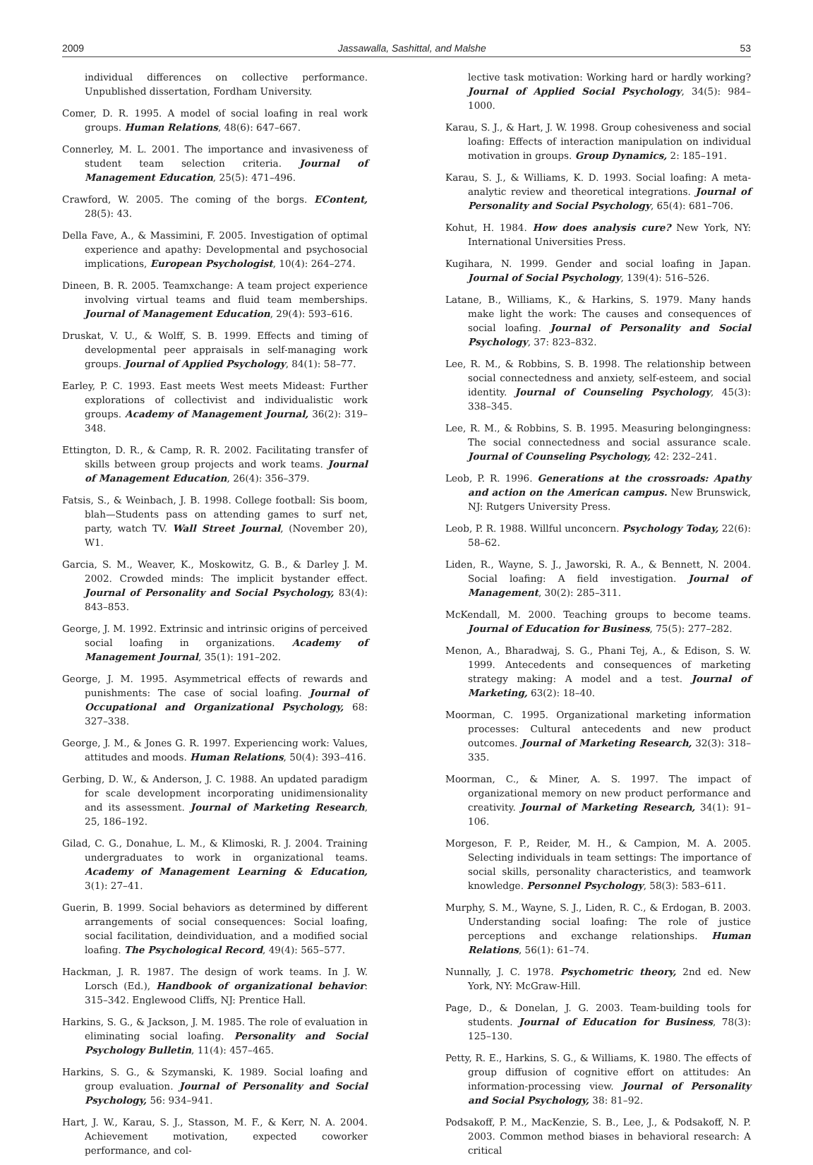2009 Jassawalla, Sashittal, and Malshe 53
individual differences on collective performance. Unpublished dissertation, Fordham University.
Comer, D. R. 1995. A model of social loafing in real work groups. Human Relations, 48(6): 647–667.
Connerley, M. L. 2001. The importance and invasiveness of student team selection criteria. Journal of Management Education, 25(5): 471–496.
Crawford, W. 2005. The coming of the borgs. EContent, 28(5): 43.
Della Fave, A., & Massimini, F. 2005. Investigation of optimal experience and apathy: Developmental and psychosocial implications, European Psychologist, 10(4): 264–274.
Dineen, B. R. 2005. Teamxchange: A team project experience involving virtual teams and fluid team memberships. Journal of Management Education, 29(4): 593–616.
Druskat, V. U., & Wolff, S. B. 1999. Effects and timing of developmental peer appraisals in self-managing work groups. Journal of Applied Psychology, 84(1): 58–77.
Earley, P. C. 1993. East meets West meets Mideast: Further explorations of collectivist and individualistic work groups. Academy of Management Journal, 36(2): 319–348.
Ettington, D. R., & Camp, R. R. 2002. Facilitating transfer of skills between group projects and work teams. Journal of Management Education, 26(4): 356–379.
Fatsis, S., & Weinbach, J. B. 1998. College football: Sis boom, blah—Students pass on attending games to surf net, party, watch TV. Wall Street Journal, (November 20), W1.
Garcia, S. M., Weaver, K., Moskowitz, G. B., & Darley J. M. 2002. Crowded minds: The implicit bystander effect. Journal of Personality and Social Psychology, 83(4): 843–853.
George, J. M. 1992. Extrinsic and intrinsic origins of perceived social loafing in organizations. Academy of Management Journal, 35(1): 191–202.
George, J. M. 1995. Asymmetrical effects of rewards and punishments: The case of social loafing. Journal of Occupational and Organizational Psychology, 68: 327–338.
George, J. M., & Jones G. R. 1997. Experiencing work: Values, attitudes and moods. Human Relations, 50(4): 393–416.
Gerbing, D. W., & Anderson, J. C. 1988. An updated paradigm for scale development incorporating unidimensionality and its assessment. Journal of Marketing Research, 25, 186–192.
Gilad, C. G., Donahue, L. M., & Klimoski, R. J. 2004. Training undergraduates to work in organizational teams. Academy of Management Learning & Education, 3(1): 27–41.
Guerin, B. 1999. Social behaviors as determined by different arrangements of social consequences: Social loafing, social facilitation, deindividuation, and a modified social loafing. The Psychological Record, 49(4): 565–577.
Hackman, J. R. 1987. The design of work teams. In J. W. Lorsch (Ed.), Handbook of organizational behavior: 315–342. Englewood Cliffs, NJ: Prentice Hall.
Harkins, S. G., & Jackson, J. M. 1985. The role of evaluation in eliminating social loafing. Personality and Social Psychology Bulletin, 11(4): 457–465.
Harkins, S. G., & Szymanski, K. 1989. Social loafing and group evaluation. Journal of Personality and Social Psychology, 56: 934–941.
Hart, J. W., Karau, S. J., Stasson, M. F., & Kerr, N. A. 2004. Achievement motivation, expected coworker performance, and col-
lective task motivation: Working hard or hardly working? Journal of Applied Social Psychology, 34(5): 984–1000.
Karau, S. J., & Hart, J. W. 1998. Group cohesiveness and social loafing: Effects of interaction manipulation on individual motivation in groups. Group Dynamics, 2: 185–191.
Karau, S. J., & Williams, K. D. 1993. Social loafing: A meta-analytic review and theoretical integrations. Journal of Personality and Social Psychology, 65(4): 681–706.
Kohut, H. 1984. How does analysis cure? New York, NY: International Universities Press.
Kugihara, N. 1999. Gender and social loafing in Japan. Journal of Social Psychology, 139(4): 516–526.
Latane, B., Williams, K., & Harkins, S. 1979. Many hands make light the work: The causes and consequences of social loafing. Journal of Personality and Social Psychology, 37: 823–832.
Lee, R. M., & Robbins, S. B. 1998. The relationship between social connectedness and anxiety, self-esteem, and social identity. Journal of Counseling Psychology, 45(3): 338–345.
Lee, R. M., & Robbins, S. B. 1995. Measuring belongingness: The social connectedness and social assurance scale. Journal of Counseling Psychology, 42: 232–241.
Leob, P. R. 1996. Generations at the crossroads: Apathy and action on the American campus. New Brunswick, NJ: Rutgers University Press.
Leob, P. R. 1988. Willful unconcern. Psychology Today, 22(6): 58–62.
Liden, R., Wayne, S. J., Jaworski, R. A., & Bennett, N. 2004. Social loafing: A field investigation. Journal of Management, 30(2): 285–311.
McKendall, M. 2000. Teaching groups to become teams. Journal of Education for Business, 75(5): 277–282.
Menon, A., Bharadwaj, S. G., Phani Tej, A., & Edison, S. W. 1999. Antecedents and consequences of marketing strategy making: A model and a test. Journal of Marketing, 63(2): 18–40.
Moorman, C. 1995. Organizational marketing information processes: Cultural antecedents and new product outcomes. Journal of Marketing Research, 32(3): 318–335.
Moorman, C., & Miner, A. S. 1997. The impact of organizational memory on new product performance and creativity. Journal of Marketing Research, 34(1): 91–106.
Morgeson, F. P., Reider, M. H., & Campion, M. A. 2005. Selecting individuals in team settings: The importance of social skills, personality characteristics, and teamwork knowledge. Personnel Psychology, 58(3): 583–611.
Murphy, S. M., Wayne, S. J., Liden, R. C., & Erdogan, B. 2003. Understanding social loafing: The role of justice perceptions and exchange relationships. Human Relations, 56(1): 61–74.
Nunnally, J. C. 1978. Psychometric theory, 2nd ed. New York, NY: McGraw-Hill.
Page, D., & Donelan, J. G. 2003. Team-building tools for students. Journal of Education for Business, 78(3): 125–130.
Petty, R. E., Harkins, S. G., & Williams, K. 1980. The effects of group diffusion of cognitive effort on attitudes: An information-processing view. Journal of Personality and Social Psychology, 38: 81–92.
Podsakoff, P. M., MacKenzie, S. B., Lee, J., & Podsakoff, N. P. 2003. Common method biases in behavioral research: A critical